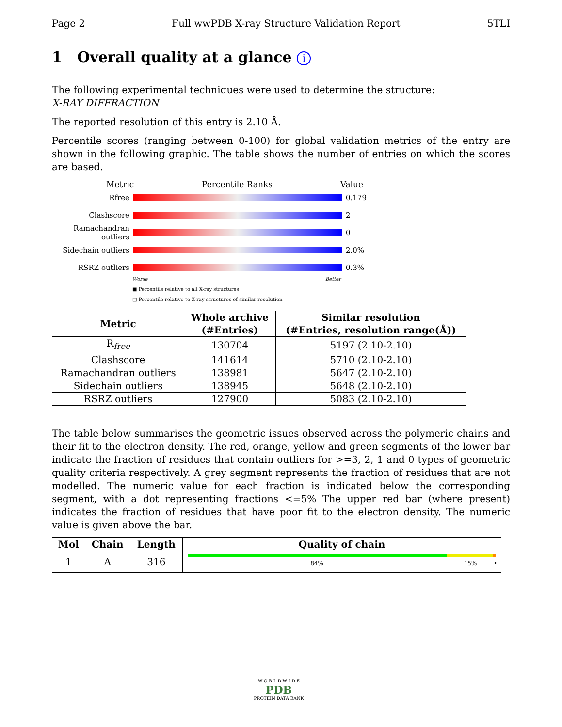Page 2 Full wwPDB X-ray Structure Validation Report 5TLI
1 Overall quality at a glance i
The following experimental techniques were used to determine the structure:
X-RAY DIFFRACTION
The reported resolution of this entry is 2.10 Å.
Percentile scores (ranging between 0-100) for global validation metrics of the entry are shown in the following graphic. The table shows the number of entries on which the scores are based.
Metric Percentile Ranks Value
Rfree 0.179
Clashscore 2
Ramachandran outliers
0
Sidechain outliers
2.0%
RSRZ outliers 0.3%
Worse Better
■ Percentile relative to all X-ray structures
□ Percentile relative to X-ray structures of similar resolution
| Metric | Whole archive (#Entries) | Similar resolution (#Entries, resolution range(Å)) |
| --- | --- | --- |
| R<sub>free</sub> | 130704 | 5197 (2.10-2.10) |
| Clashscore | 141614 | 5710 (2.10-2.10) |
| Ramachandran outliers | 138981 | 5647 (2.10-2.10) |
| Sidechain outliers | 138945 | 5648 (2.10-2.10) |
| RSRZ outliers | 127900 | 5083 (2.10-2.10) |
The table below summarises the geometric issues observed across the polymeric chains and their fit to the electron density. The red, orange, yellow and green segments of the lower bar indicate the fraction of residues that contain outliers for >=3, 2, 1 and 0 types of geometric quality criteria respectively. A grey segment represents the fraction of residues that are not modelled. The numeric value for each fraction is indicated below the corresponding segment, with a dot representing fractions <=5% The upper red bar (where present) indicates the fraction of residues that have poor fit to the electron density. The numeric value is given above the bar.
| Mol | Chain | Length | Quality of chain |
| --- | --- | --- | --- |
| 1 | A | 316 | 84% 15% • |
W O R L D W I D E
PDB
PROTEIN DATA BANK